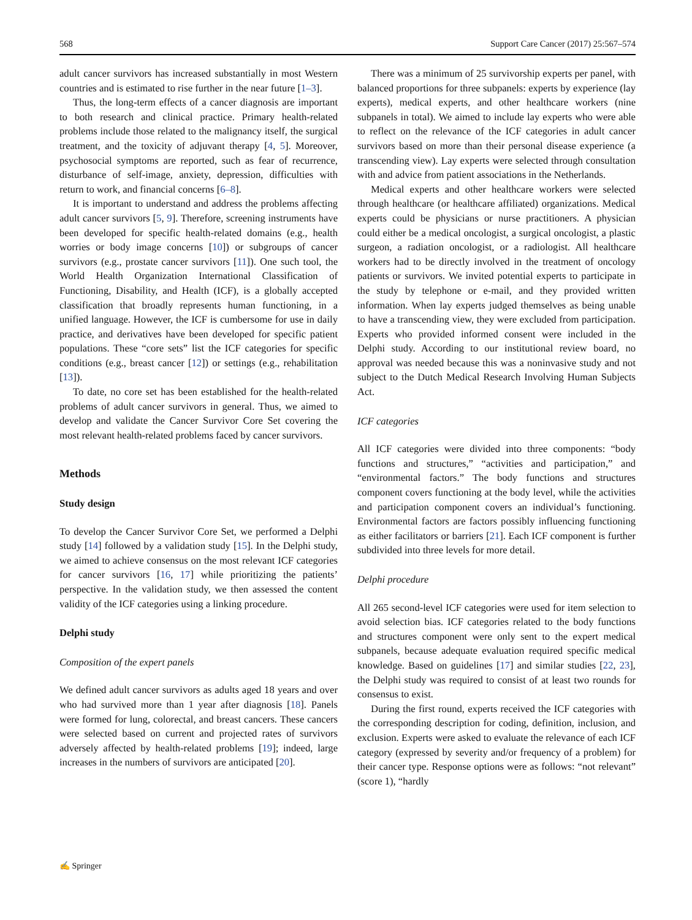568 Support Care Cancer (2017) 25:567–574
adult cancer survivors has increased substantially in most Western countries and is estimated to rise further in the near future [1–3].
Thus, the long-term effects of a cancer diagnosis are important to both research and clinical practice. Primary health-related problems include those related to the malignancy itself, the surgical treatment, and the toxicity of adjuvant therapy [4, 5]. Moreover, psychosocial symptoms are reported, such as fear of recurrence, disturbance of self-image, anxiety, depression, difficulties with return to work, and financial concerns [6–8].
It is important to understand and address the problems affecting adult cancer survivors [5, 9]. Therefore, screening instruments have been developed for specific health-related domains (e.g., health worries or body image concerns [10]) or subgroups of cancer survivors (e.g., prostate cancer survivors [11]). One such tool, the World Health Organization International Classification of Functioning, Disability, and Health (ICF), is a globally accepted classification that broadly represents human functioning, in a unified language. However, the ICF is cumbersome for use in daily practice, and derivatives have been developed for specific patient populations. These “core sets” list the ICF categories for specific conditions (e.g., breast cancer [12]) or settings (e.g., rehabilitation [13]).
To date, no core set has been established for the health-related problems of adult cancer survivors in general. Thus, we aimed to develop and validate the Cancer Survivor Core Set covering the most relevant health-related problems faced by cancer survivors.
Methods
Study design
To develop the Cancer Survivor Core Set, we performed a Delphi study [14] followed by a validation study [15]. In the Delphi study, we aimed to achieve consensus on the most relevant ICF categories for cancer survivors [16, 17] while prioritizing the patients’ perspective. In the validation study, we then assessed the content validity of the ICF categories using a linking procedure.
Delphi study
Composition of the expert panels
We defined adult cancer survivors as adults aged 18 years and over who had survived more than 1 year after diagnosis [18]. Panels were formed for lung, colorectal, and breast cancers. These cancers were selected based on current and projected rates of survivors adversely affected by health-related problems [19]; indeed, large increases in the numbers of survivors are anticipated [20].
There was a minimum of 25 survivorship experts per panel, with balanced proportions for three subpanels: experts by experience (lay experts), medical experts, and other healthcare workers (nine subpanels in total). We aimed to include lay experts who were able to reflect on the relevance of the ICF categories in adult cancer survivors based on more than their personal disease experience (a transcending view). Lay experts were selected through consultation with and advice from patient associations in the Netherlands.
Medical experts and other healthcare workers were selected through healthcare (or healthcare affiliated) organizations. Medical experts could be physicians or nurse practitioners. A physician could either be a medical oncologist, a surgical oncologist, a plastic surgeon, a radiation oncologist, or a radiologist. All healthcare workers had to be directly involved in the treatment of oncology patients or survivors. We invited potential experts to participate in the study by telephone or e-mail, and they provided written information. When lay experts judged themselves as being unable to have a transcending view, they were excluded from participation. Experts who provided informed consent were included in the Delphi study. According to our institutional review board, no approval was needed because this was a noninvasive study and not subject to the Dutch Medical Research Involving Human Subjects Act.
ICF categories
All ICF categories were divided into three components: “body functions and structures,” “activities and participation,” and “environmental factors.” The body functions and structures component covers functioning at the body level, while the activities and participation component covers an individual’s functioning. Environmental factors are factors possibly influencing functioning as either facilitators or barriers [21]. Each ICF component is further subdivided into three levels for more detail.
Delphi procedure
All 265 second-level ICF categories were used for item selection to avoid selection bias. ICF categories related to the body functions and structures component were only sent to the expert medical subpanels, because adequate evaluation required specific medical knowledge. Based on guidelines [17] and similar studies [22, 23], the Delphi study was required to consist of at least two rounds for consensus to exist.
During the first round, experts received the ICF categories with the corresponding description for coding, definition, inclusion, and exclusion. Experts were asked to evaluate the relevance of each ICF category (expressed by severity and/or frequency of a problem) for their cancer type. Response options were as follows: “not relevant” (score 1), “hardly
✍ Springer